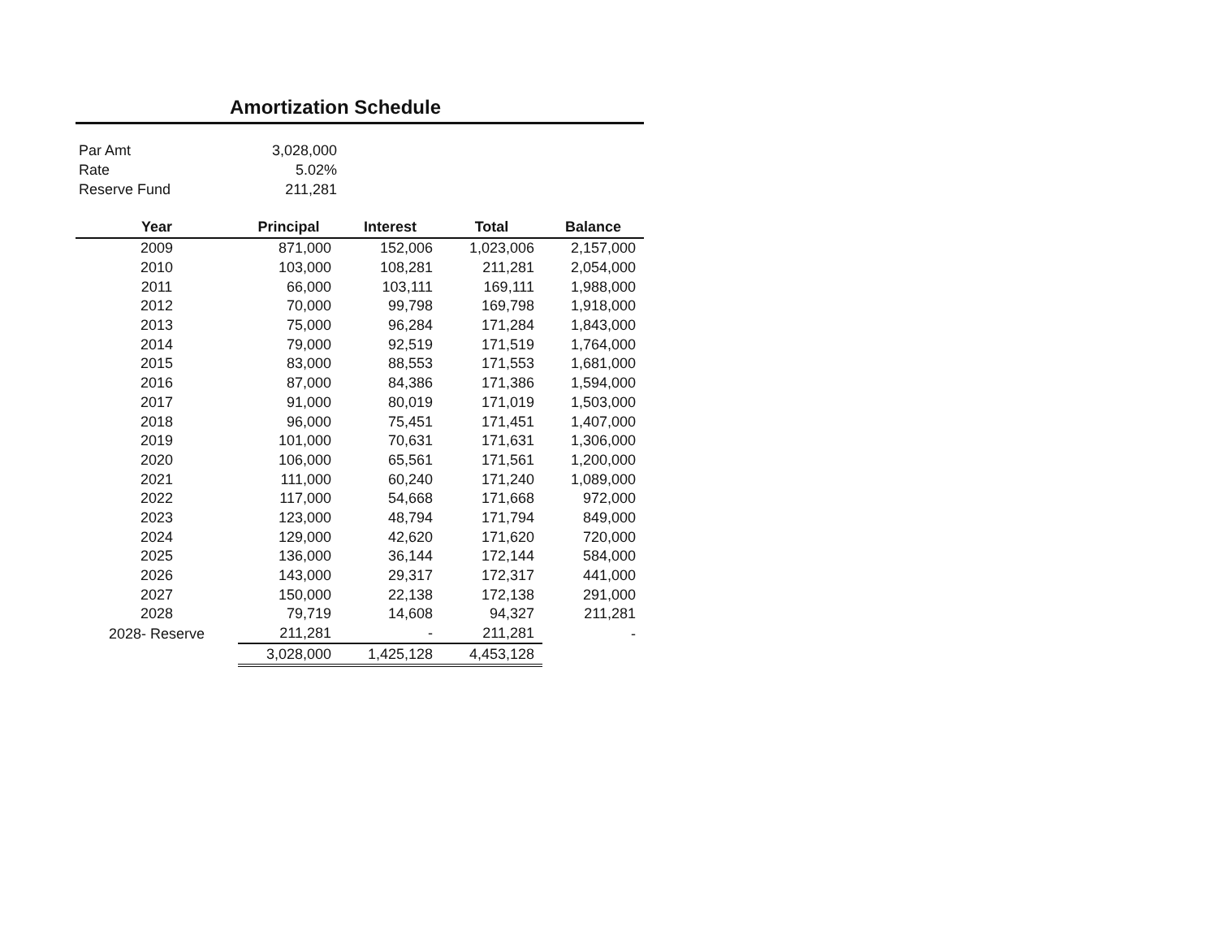Amortization Schedule
| Par Amt | 3,028,000 |
| Rate | 5.02% |
| Reserve Fund | 211,281 |
| Year | Principal | Interest | Total | Balance |
| --- | --- | --- | --- | --- |
| 2009 | 871,000 | 152,006 | 1,023,006 | 2,157,000 |
| 2010 | 103,000 | 108,281 | 211,281 | 2,054,000 |
| 2011 | 66,000 | 103,111 | 169,111 | 1,988,000 |
| 2012 | 70,000 | 99,798 | 169,798 | 1,918,000 |
| 2013 | 75,000 | 96,284 | 171,284 | 1,843,000 |
| 2014 | 79,000 | 92,519 | 171,519 | 1,764,000 |
| 2015 | 83,000 | 88,553 | 171,553 | 1,681,000 |
| 2016 | 87,000 | 84,386 | 171,386 | 1,594,000 |
| 2017 | 91,000 | 80,019 | 171,019 | 1,503,000 |
| 2018 | 96,000 | 75,451 | 171,451 | 1,407,000 |
| 2019 | 101,000 | 70,631 | 171,631 | 1,306,000 |
| 2020 | 106,000 | 65,561 | 171,561 | 1,200,000 |
| 2021 | 111,000 | 60,240 | 171,240 | 1,089,000 |
| 2022 | 117,000 | 54,668 | 171,668 | 972,000 |
| 2023 | 123,000 | 48,794 | 171,794 | 849,000 |
| 2024 | 129,000 | 42,620 | 171,620 | 720,000 |
| 2025 | 136,000 | 36,144 | 172,144 | 584,000 |
| 2026 | 143,000 | 29,317 | 172,317 | 441,000 |
| 2027 | 150,000 | 22,138 | 172,138 | 291,000 |
| 2028 | 79,719 | 14,608 | 94,327 | 211,281 |
| 2028- Reserve | 211,281 | - | 211,281 | - |
| | 3,028,000 | 1,425,128 | 4,453,128 | |